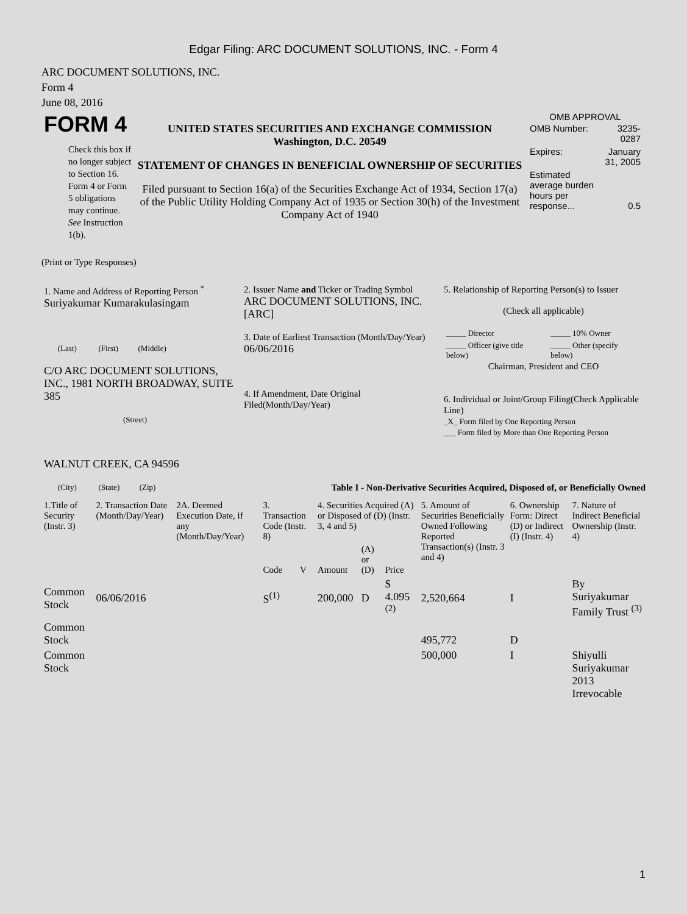Edgar Filing: ARC DOCUMENT SOLUTIONS, INC. - Form 4
ARC DOCUMENT SOLUTIONS, INC.
Form 4
June 08, 2016
| FORM 4 Check this box if no longer subject to Section 16. Form 4 or Form 5 obligations may continue. See Instruction 1(b). | UNITED STATES SECURITIES AND EXCHANGE COMMISSION Washington, D.C. 20549 STATEMENT OF CHANGES IN BENEFICIAL OWNERSHIP OF SECURITIES Filed pursuant to Section 16(a) of the Securities Exchange Act of 1934, Section 17(a) of the Public Utility Holding Company Act of 1935 or Section 30(h) of the Investment Company Act of 1940 | OMB APPROVAL / OMB Number: / 3235-0287 / / Expires: / January 31, 2005 / / Estimated average burden hours per response... / 0.5 / |
(Print or Type Responses)
| 1. Name and Address of Reporting Person <sup>*</sup> Suriyakumar Kumarakulasingam (Last) (First) (Middle) C/O ARC DOCUMENT SOLUTIONS, INC., 1981 NORTH BROADWAY, SUITE 385 (Street) WALNUT CREEK, CA 94596 (City) (State) (Zip) | 2. Issuer Name and Ticker or Trading Symbol ARC DOCUMENT SOLUTIONS, INC. [ARC] 3. Date of Earliest Transaction (Month/Day/Year) 06/06/2016 4. If Amendment, Date Original Filed(Month/Day/Year) | 5. Relationship of Reporting Person(s) to Issuer (Check all applicable) / _____ Director / _____ 10% Owner / / _____ Officer (give title below) / _____ Other (specify below) / Chairman, President and CEO 6. Individual or Joint/Group Filing(Check Applicable Line) _X_ Form filed by One Reporting Person ___ Form filed by More than One Reporting Person |
Table I - Non-Derivative Securities Acquired, Disposed of, or Beneficially Owned
| 1.Title of Security (Instr. 3) | 2. Transaction Date (Month/Day/Year) | 2A. Deemed Execution Date, if any (Month/Day/Year) | 3. Transaction Code (Instr. 8) | | 4. Securities Acquired (A) or Disposed of (D) (Instr. 3, 4 and 5) | | | 5. Amount of Securities Beneficially Owned Following Reported Transaction(s) (Instr. 3 and 4) | 6. Ownership Form: Direct (D) or Indirect (I) (Instr. 4) | 7. Nature of Indirect Beneficial Ownership (Instr. 4) |
| --- | --- | --- | --- | --- | --- | --- | --- | --- | --- | --- |
| | | | Code | V | Amount | (A) or (D) | Price | | | |
| Common Stock | 06/06/2016 | | S<sup>(1)</sup> | | 200,000 | D | $ 4.095 <sup>(2)</sup> | 2,520,664 | I | By Suriyakumar Family Trust <sup>(3)</sup> |
| Common Stock | | | | | | | | 495,772 | D | |
| Common Stock | | | | | | | | 500,000 | I | Shiyulli Suriyakumar 2013 Irrevocable |
1